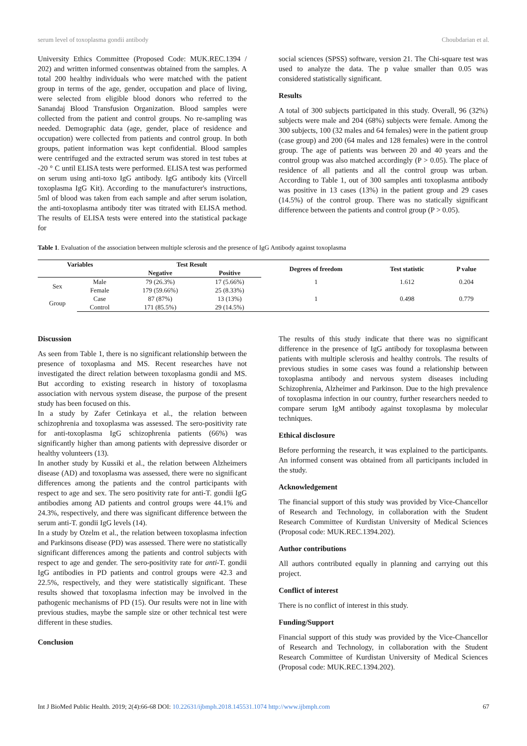serum level of toxoplasma gondii antibody Choubdarian et al.
University Ethics Committee (Proposed Code: MUK.REC.1394 / 202) and written informed consentwas obtained from the samples. A total 200 healthy individuals who were matched with the patient group in terms of the age, gender, occupation and place of living, were selected from eligible blood donors who referred to the Sanandaj Blood Transfusion Organization. Blood samples were collected from the patient and control groups. No re-sampling was needed. Demographic data (age, gender, place of residence and occupation) were collected from patients and control group. In both groups, patient information was kept confidential. Blood samples were centrifuged and the extracted serum was stored in test tubes at -20 ° C until ELISA tests were performed. ELISA test was performed on serum using anti-toxo IgG antibody. IgG antibody kits (Vircell toxoplasma IgG Kit). According to the manufacturer's instructions, 5ml of blood was taken from each sample and after serum isolation, the anti-toxoplasma antibody titer was titrated with ELISA method. The results of ELISA tests were entered into the statistical package for
social sciences (SPSS) software, version 21. The Chi-square test was used to analyze the data. The p value smaller than 0.05 was considered statistically significant.
Results
A total of 300 subjects participated in this study. Overall, 96 (32%) subjects were male and 204 (68%) subjects were female. Among the 300 subjects, 100 (32 males and 64 females) were in the patient group (case group) and 200 (64 males and 128 females) were in the control group. The age of patients was between 20 and 40 years and the control group was also matched accordingly (P > 0.05). The place of residence of all patients and all the control group was urban. According to Table 1, out of 300 samples anti toxoplasma antibody was positive in 13 cases (13%) in the patient group and 29 cases (14.5%) of the control group. There was no statically significant difference between the patients and control group (P > 0.05).
Table 1. Evaluation of the association between multiple sclerosis and the presence of IgG Antibody against toxoplasma
| Variables | | Test Result | | Degrees of freedom | Test statistic | P value |
| --- | --- | --- | --- | --- | --- | --- |
| | | Negative | Positive | | | |
| Sex | Male | 79 (26.3%) | 17 (5.66%) | 1 | 1.612 | 0.204 |
| | Female | 179 (59.66%) | 25 (8.33%) | | | |
| Group | Case | 87 (87%) | 13 (13%) | 1 | 0.498 | 0.779 |
| | Control | 171 (85.5%) | 29 (14.5%) | | | |
Discussion
As seen from Table 1, there is no significant relationship between the presence of toxoplasma and MS. Recent researches have not investigated the direct relation between toxoplasma gondii and MS. But according to existing research in history of toxoplasma association with nervous system disease, the purpose of the present study has been focused on this.
In a study by Zafer Cetinkaya et al., the relation between schizophrenia and toxoplasma was assessed. The sero-positivity rate for anti-toxoplasma IgG schizophrenia patients (66%) was significantly higher than among patients with depressive disorder or healthy volunteers (13).
In another study by Kussiki et al., the relation between Alzheimers disease (AD) and toxoplasma was assessed, there were no significant differences among the patients and the control participants with respect to age and sex. The sero positivity rate for anti-T. gondii IgG antibodies among AD patients and control groups were 44.1% and 24.3%, respectively, and there was significant difference between the serum anti-T. gondii IgG levels (14).
In a study by Ozelm et al., the relation between toxoplasma infection and Parkinsons disease (PD) was assessed. There were no statistically significant differences among the patients and control subjects with respect to age and gender. The sero-positivity rate for anti-T. gondii IgG antibodies in PD patients and control groups were 42.3 and 22.5%, respectively, and they were statistically significant. These results showed that toxoplasma infection may be involved in the pathogenic mechanisms of PD (15). Our results were not in line with previous studies, maybe the sample size or other technical test were different in these studies.
Conclusion
The results of this study indicate that there was no significant difference in the presence of IgG antibody for toxoplasma between patients with multiple sclerosis and healthy controls. The results of previous studies in some cases was found a relationship between toxoplasma antibody and nervous system diseases including Schizophrenia, Alzheimer and Parkinson. Due to the high prevalence of toxoplasma infection in our country, further researchers needed to compare serum IgM antibody against toxoplasma by molecular techniques.
Ethical disclosure
Before performing the research, it was explained to the participants. An informed consent was obtained from all participants included in the study.
Acknowledgement
The financial support of this study was provided by Vice-Chancellor of Research and Technology, in collaboration with the Student Research Committee of Kurdistan University of Medical Sciences (Proposal code: MUK.REC.1394.202).
Author contributions
All authors contributed equally in planning and carrying out this project.
Conflict of interest
There is no conflict of interest in this study.
Funding/Support
Financial support of this study was provided by the Vice-Chancellor of Research and Technology, in collaboration with the Student Research Committee of Kurdistan University of Medical Sciences (Proposal code: MUK.REC.1394.202).
Int J BioMed Public Health. 2019; 2(4):66-68 DOI: 10.22631/ijbmph.2018.145531.1074 http://www.ijbmph.com 67